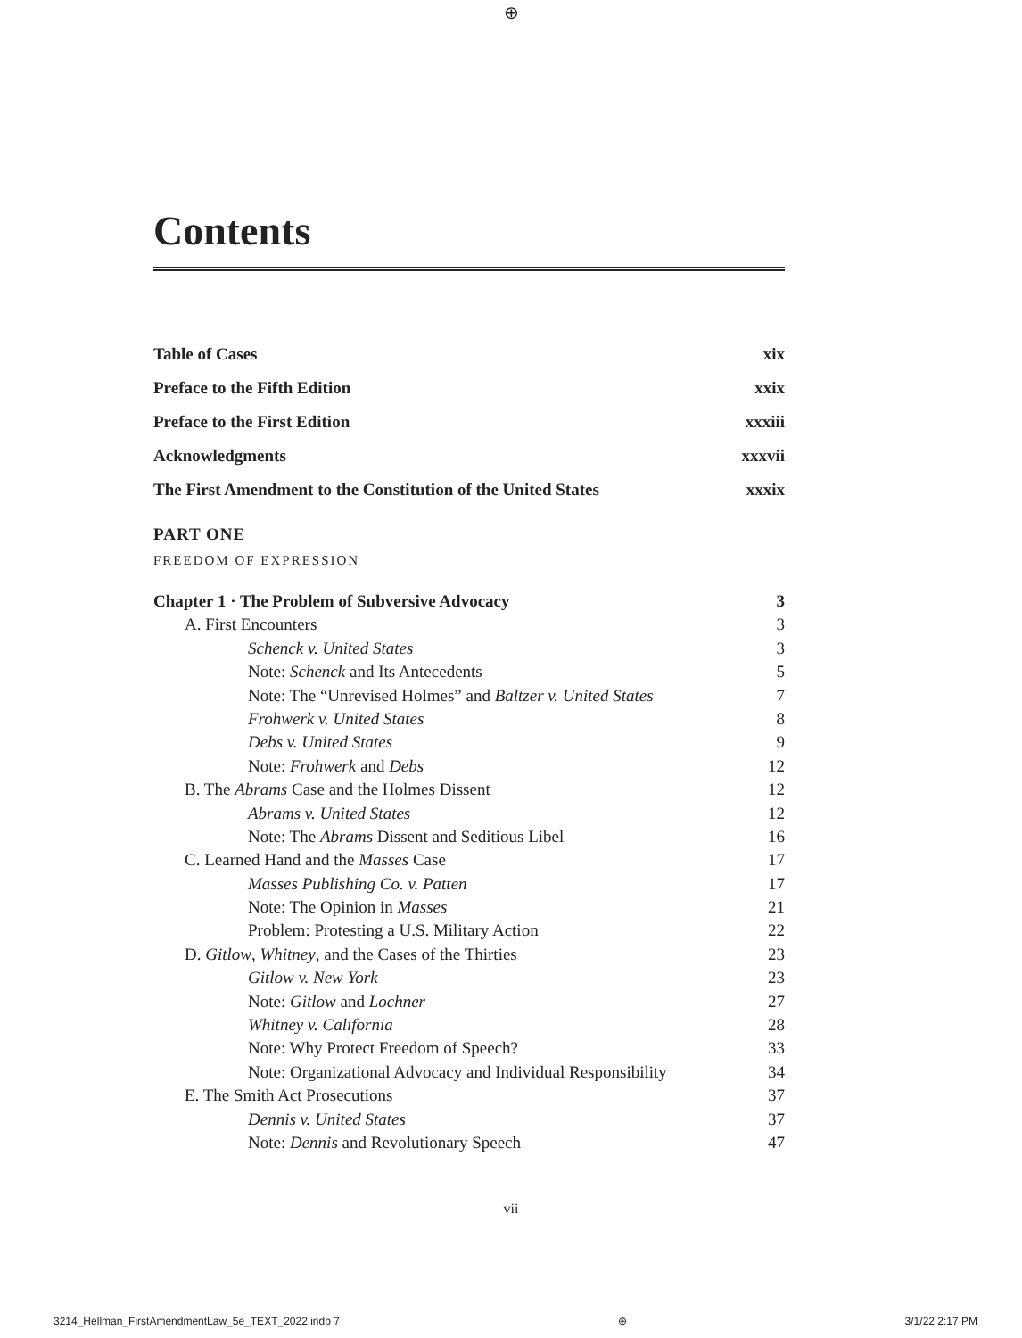⊕
Contents
Table of Cases xix
Preface to the Fifth Edition xxix
Preface to the First Edition xxxiii
Acknowledgments xxxvii
The First Amendment to the Constitution of the United States xxxix
PART ONE
FREEDOM OF EXPRESSION
Chapter 1 · The Problem of Subversive Advocacy 3
A. First Encounters 3
Schenck v. United States 3
Note: Schenck and Its Antecedents 5
Note: The “Unrevised Holmes” and Baltzer v. United States 7
Frohwerk v. United States 8
Debs v. United States 9
Note: Frohwerk and Debs 12
B. The Abrams Case and the Holmes Dissent 12
Abrams v. United States 12
Note: The Abrams Dissent and Seditious Libel 16
C. Learned Hand and the Masses Case 17
Masses Publishing Co. v. Patten 17
Note: The Opinion in Masses 21
Problem: Protesting a U.S. Military Action 22
D. Gitlow, Whitney, and the Cases of the Thirties 23
Gitlow v. New York 23
Note: Gitlow and Lochner 27
Whitney v. California 28
Note: Why Protect Freedom of Speech? 33
Note: Organizational Advocacy and Individual Responsibility 34
E. The Smith Act Prosecutions 37
Dennis v. United States 37
Note: Dennis and Revolutionary Speech 47
vii
3214_Hellman_FirstAmendmentLaw_5e_TEXT_2022.indb 7 ⊕ 3/1/22 2:17 PM